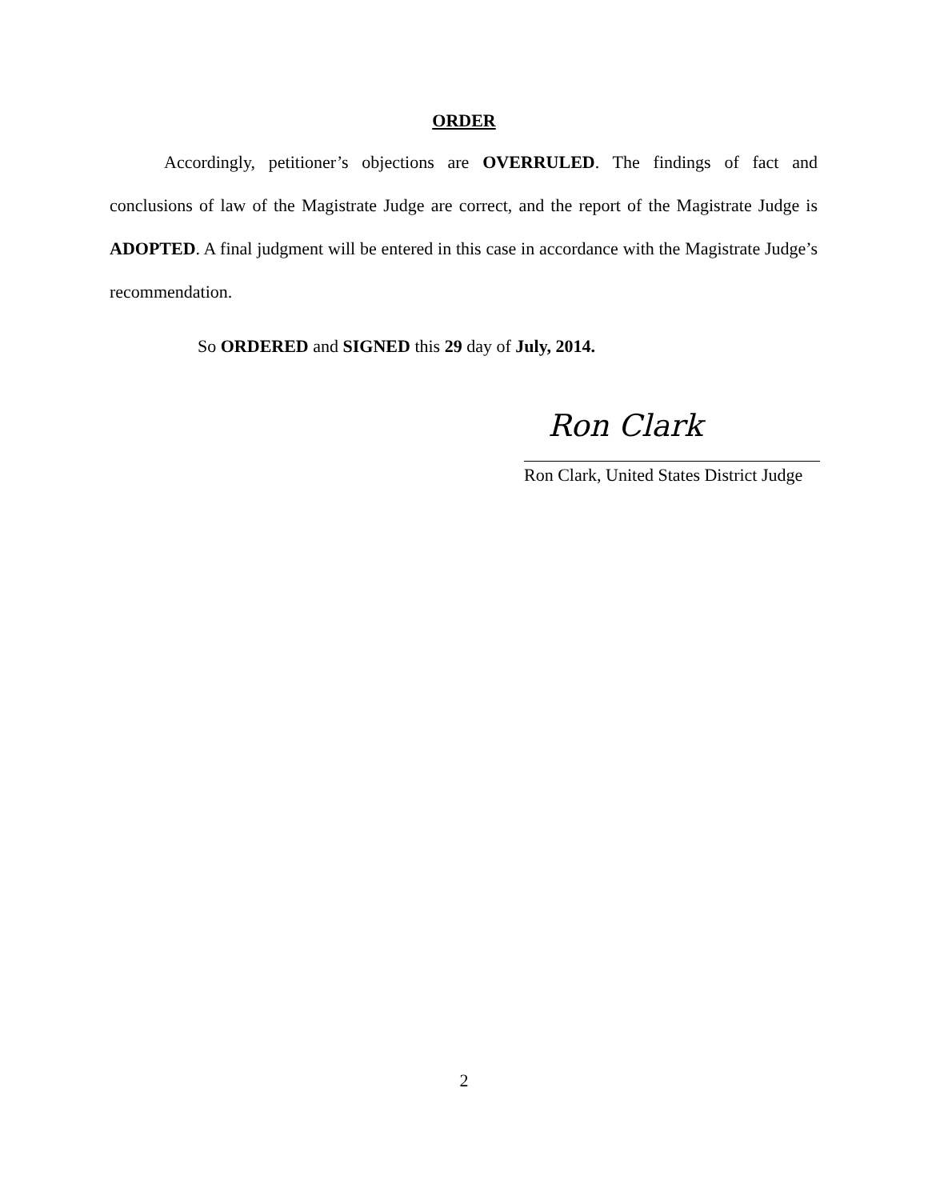ORDER
Accordingly, petitioner’s objections are OVERRULED. The findings of fact and conclusions of law of the Magistrate Judge are correct, and the report of the Magistrate Judge is ADOPTED. A final judgment will be entered in this case in accordance with the Magistrate Judge’s recommendation.
So ORDERED and SIGNED this 29 day of July, 2014.
Ron Clark
Ron Clark, United States District Judge
2